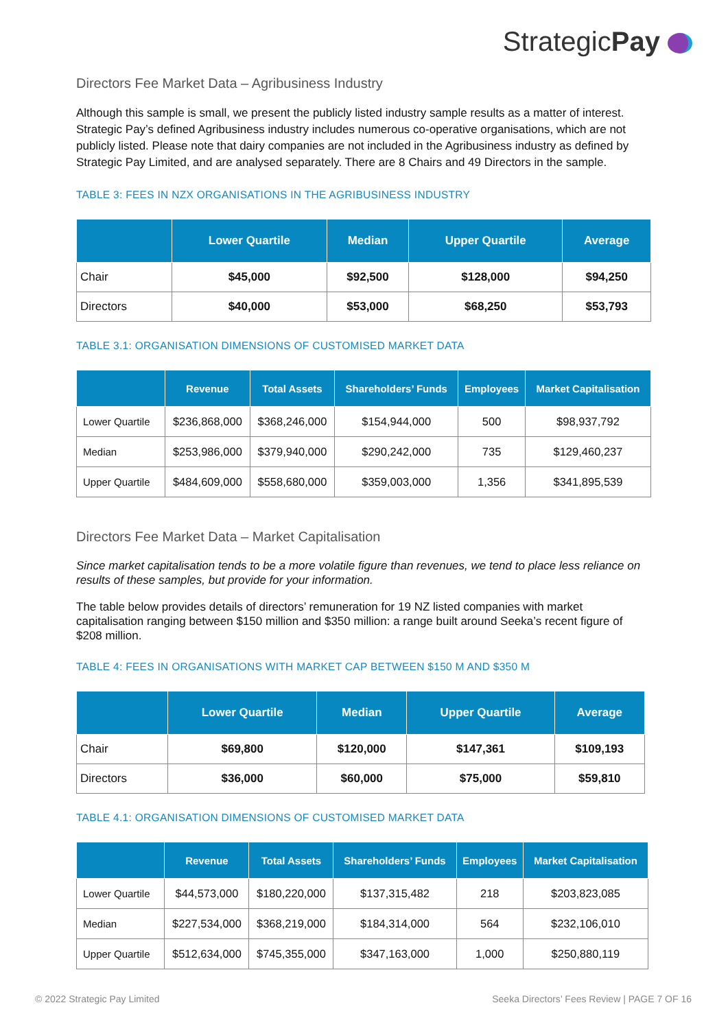StrategicPay
Directors Fee Market Data – Agribusiness Industry
Although this sample is small, we present the publicly listed industry sample results as a matter of interest. Strategic Pay’s defined Agribusiness industry includes numerous co-operative organisations, which are not publicly listed. Please note that dairy companies are not included in the Agribusiness industry as defined by Strategic Pay Limited, and are analysed separately. There are 8 Chairs and 49 Directors in the sample.
TABLE 3: FEES IN NZX ORGANISATIONS IN THE AGRIBUSINESS INDUSTRY
| | Lower Quartile | Median | Upper Quartile | Average |
| --- | --- | --- | --- | --- |
| Chair | $45,000 | $92,500 | $128,000 | $94,250 |
| Directors | $40,000 | $53,000 | $68,250 | $53,793 |
TABLE 3.1: ORGANISATION DIMENSIONS OF CUSTOMISED MARKET DATA
| | Revenue | Total Assets | Shareholders’ Funds | Employees | Market Capitalisation |
| --- | --- | --- | --- | --- | --- |
| Lower Quartile | $236,868,000 | $368,246,000 | $154,944,000 | 500 | $98,937,792 |
| Median | $253,986,000 | $379,940,000 | $290,242,000 | 735 | $129,460,237 |
| Upper Quartile | $484,609,000 | $558,680,000 | $359,003,000 | 1,356 | $341,895,539 |
Directors Fee Market Data – Market Capitalisation
Since market capitalisation tends to be a more volatile figure than revenues, we tend to place less reliance on results of these samples, but provide for your information.
The table below provides details of directors’ remuneration for 19 NZ listed companies with market capitalisation ranging between $150 million and $350 million: a range built around Seeka’s recent figure of $208 million.
TABLE 4: FEES IN ORGANISATIONS WITH MARKET CAP BETWEEN $150 M AND $350 M
| | Lower Quartile | Median | Upper Quartile | Average |
| --- | --- | --- | --- | --- |
| Chair | $69,800 | $120,000 | $147,361 | $109,193 |
| Directors | $36,000 | $60,000 | $75,000 | $59,810 |
TABLE 4.1: ORGANISATION DIMENSIONS OF CUSTOMISED MARKET DATA
| | Revenue | Total Assets | Shareholders’ Funds | Employees | Market Capitalisation |
| --- | --- | --- | --- | --- | --- |
| Lower Quartile | $44,573,000 | $180,220,000 | $137,315,482 | 218 | $203,823,085 |
| Median | $227,534,000 | $368,219,000 | $184,314,000 | 564 | $232,106,010 |
| Upper Quartile | $512,634,000 | $745,355,000 | $347,163,000 | 1,000 | $250,880,119 |
© 2022 Strategic Pay Limited Seeka Directors’ Fees Review | PAGE 7 OF 16